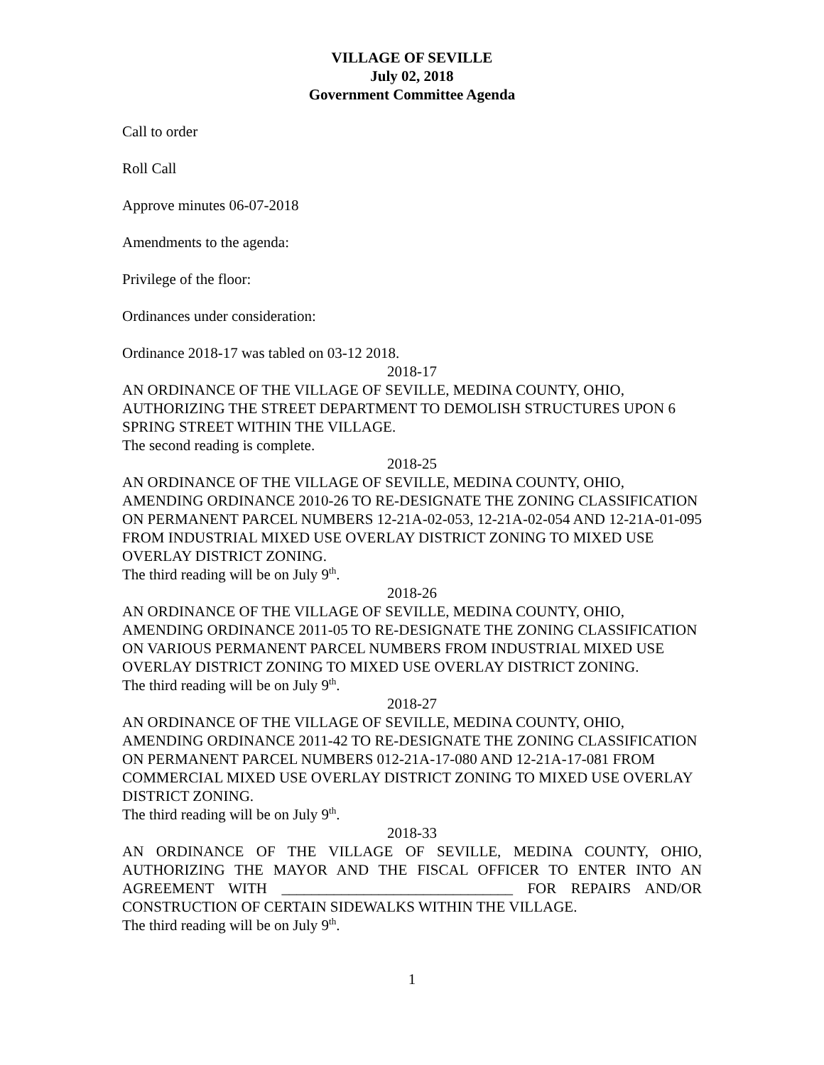VILLAGE OF SEVILLE
July 02, 2018
Government Committee Agenda
Call to order
Roll Call
Approve minutes 06-07-2018
Amendments to the agenda:
Privilege of the floor:
Ordinances under consideration:
Ordinance 2018-17 was tabled on 03-12 2018.
2018-17
AN ORDINANCE OF THE VILLAGE OF SEVILLE, MEDINA COUNTY, OHIO, AUTHORIZING THE STREET DEPARTMENT TO DEMOLISH STRUCTURES UPON 6 SPRING STREET WITHIN THE VILLAGE.
The second reading is complete.
2018-25
AN ORDINANCE OF THE VILLAGE OF SEVILLE, MEDINA COUNTY, OHIO, AMENDING ORDINANCE 2010-26 TO RE-DESIGNATE THE ZONING CLASSIFICATION ON PERMANENT PARCEL NUMBERS 12-21A-02-053, 12-21A-02-054 AND 12-21A-01-095 FROM INDUSTRIAL MIXED USE OVERLAY DISTRICT ZONING TO MIXED USE OVERLAY DISTRICT ZONING.
The third reading will be on July 9<sup>th</sup>.
2018-26
AN ORDINANCE OF THE VILLAGE OF SEVILLE, MEDINA COUNTY, OHIO, AMENDING ORDINANCE 2011-05 TO RE-DESIGNATE THE ZONING CLASSIFICATION ON VARIOUS PERMANENT PARCEL NUMBERS FROM INDUSTRIAL MIXED USE OVERLAY DISTRICT ZONING TO MIXED USE OVERLAY DISTRICT ZONING.
The third reading will be on July 9<sup>th</sup>.
2018-27
AN ORDINANCE OF THE VILLAGE OF SEVILLE, MEDINA COUNTY, OHIO, AMENDING ORDINANCE 2011-42 TO RE-DESIGNATE THE ZONING CLASSIFICATION ON PERMANENT PARCEL NUMBERS 012-21A-17-080 AND 12-21A-17-081 FROM COMMERCIAL MIXED USE OVERLAY DISTRICT ZONING TO MIXED USE OVERLAY DISTRICT ZONING.
The third reading will be on July 9<sup>th</sup>.
2018-33
AN ORDINANCE OF THE VILLAGE OF SEVILLE, MEDINA COUNTY, OHIO, AUTHORIZING THE MAYOR AND THE FISCAL OFFICER TO ENTER INTO AN AGREEMENT WITH _______________________________ FOR REPAIRS AND/OR CONSTRUCTION OF CERTAIN SIDEWALKS WITHIN THE VILLAGE.
The third reading will be on July 9<sup>th</sup>.
1